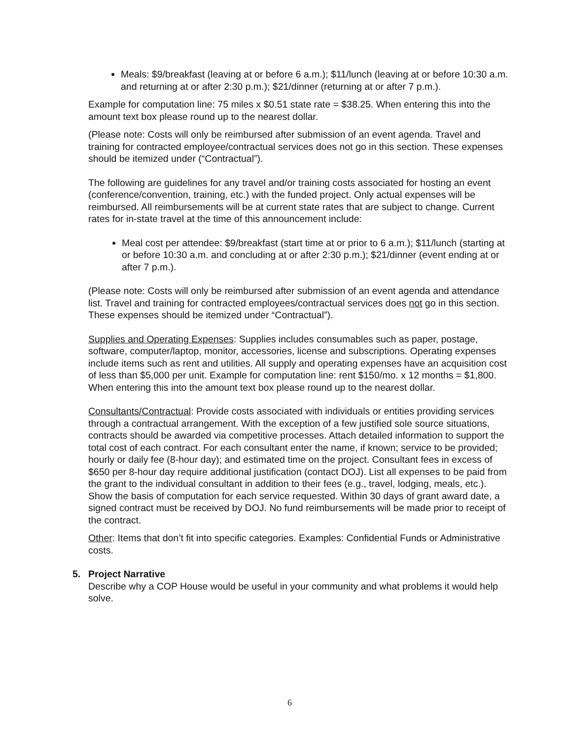Meals: $9/breakfast (leaving at or before 6 a.m.); $11/lunch (leaving at or before 10:30 a.m. and returning at or after 2:30 p.m.); $21/dinner (returning at or after 7 p.m.).
Example for computation line: 75 miles x $0.51 state rate = $38.25. When entering this into the amount text box please round up to the nearest dollar.
(Please note: Costs will only be reimbursed after submission of an event agenda. Travel and training for contracted employee/contractual services does not go in this section. These expenses should be itemized under (“Contractual”).
The following are guidelines for any travel and/or training costs associated for hosting an event (conference/convention, training, etc.) with the funded project. Only actual expenses will be reimbursed. All reimbursements will be at current state rates that are subject to change. Current rates for in-state travel at the time of this announcement include:
Meal cost per attendee: $9/breakfast (start time at or prior to 6 a.m.); $11/lunch (starting at or before 10:30 a.m. and concluding at or after 2:30 p.m.); $21/dinner (event ending at or after 7 p.m.).
(Please note: Costs will only be reimbursed after submission of an event agenda and attendance list. Travel and training for contracted employees/contractual services does not go in this section. These expenses should be itemized under “Contractual”).
Supplies and Operating Expenses: Supplies includes consumables such as paper, postage, software, computer/laptop, monitor, accessories, license and subscriptions. Operating expenses include items such as rent and utilities. All supply and operating expenses have an acquisition cost of less than $5,000 per unit. Example for computation line: rent $150/mo. x 12 months = $1,800. When entering this into the amount text box please round up to the nearest dollar.
Consultants/Contractual: Provide costs associated with individuals or entities providing services through a contractual arrangement. With the exception of a few justified sole source situations, contracts should be awarded via competitive processes. Attach detailed information to support the total cost of each contract. For each consultant enter the name, if known; service to be provided; hourly or daily fee (8-hour day); and estimated time on the project. Consultant fees in excess of $650 per 8-hour day require additional justification (contact DOJ). List all expenses to be paid from the grant to the individual consultant in addition to their fees (e.g., travel, lodging, meals, etc.). Show the basis of computation for each service requested. Within 30 days of grant award date, a signed contract must be received by DOJ. No fund reimbursements will be made prior to receipt of the contract.
Other: Items that don’t fit into specific categories. Examples: Confidential Funds or Administrative costs.
5. Project Narrative
Describe why a COP House would be useful in your community and what problems it would help solve.
6